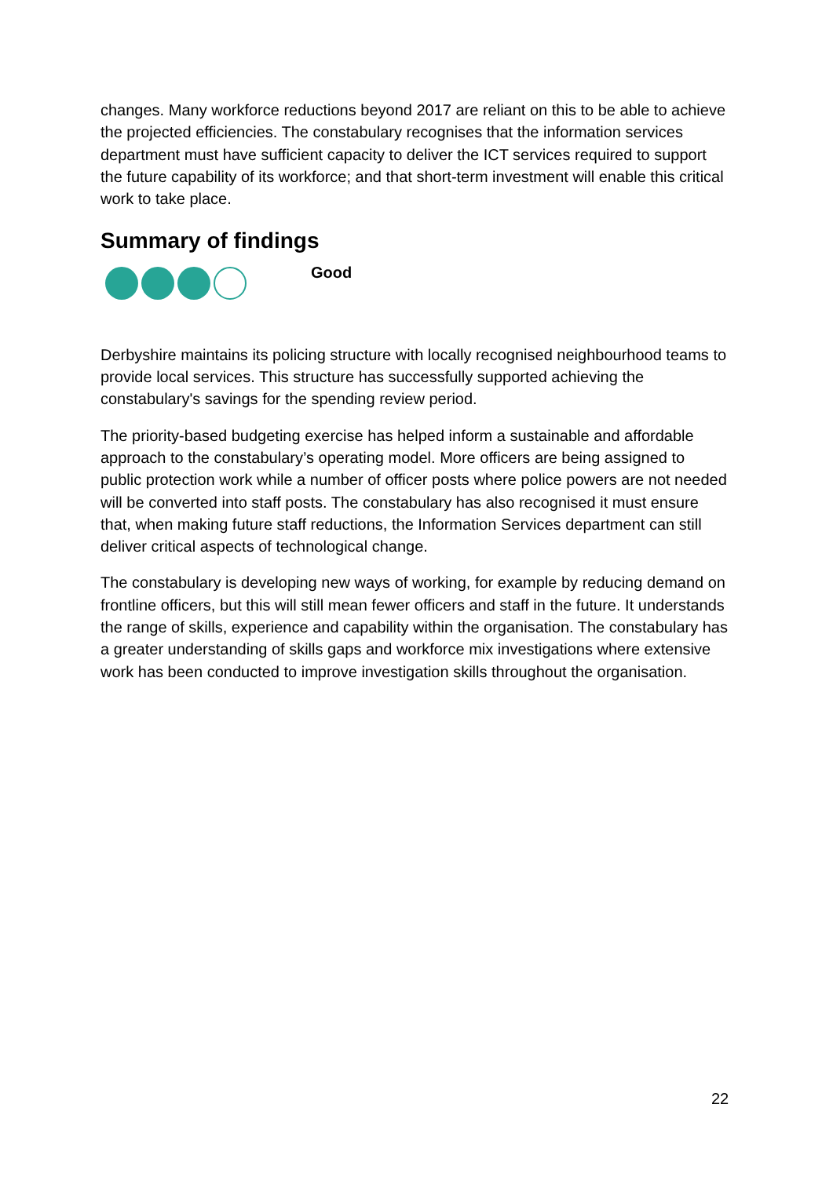changes. Many workforce reductions beyond 2017 are reliant on this to be able to achieve the projected efficiencies. The constabulary recognises that the information services department must have sufficient capacity to deliver the ICT services required to support the future capability of its workforce; and that short-term investment will enable this critical work to take place.
Summary of findings
Good
Derbyshire maintains its policing structure with locally recognised neighbourhood teams to provide local services. This structure has successfully supported achieving the constabulary's savings for the spending review period.
The priority-based budgeting exercise has helped inform a sustainable and affordable approach to the constabulary’s operating model. More officers are being assigned to public protection work while a number of officer posts where police powers are not needed will be converted into staff posts. The constabulary has also recognised it must ensure that, when making future staff reductions, the Information Services department can still deliver critical aspects of technological change.
The constabulary is developing new ways of working, for example by reducing demand on frontline officers, but this will still mean fewer officers and staff in the future. It understands the range of skills, experience and capability within the organisation. The constabulary has a greater understanding of skills gaps and workforce mix investigations where extensive work has been conducted to improve investigation skills throughout the organisation.
22